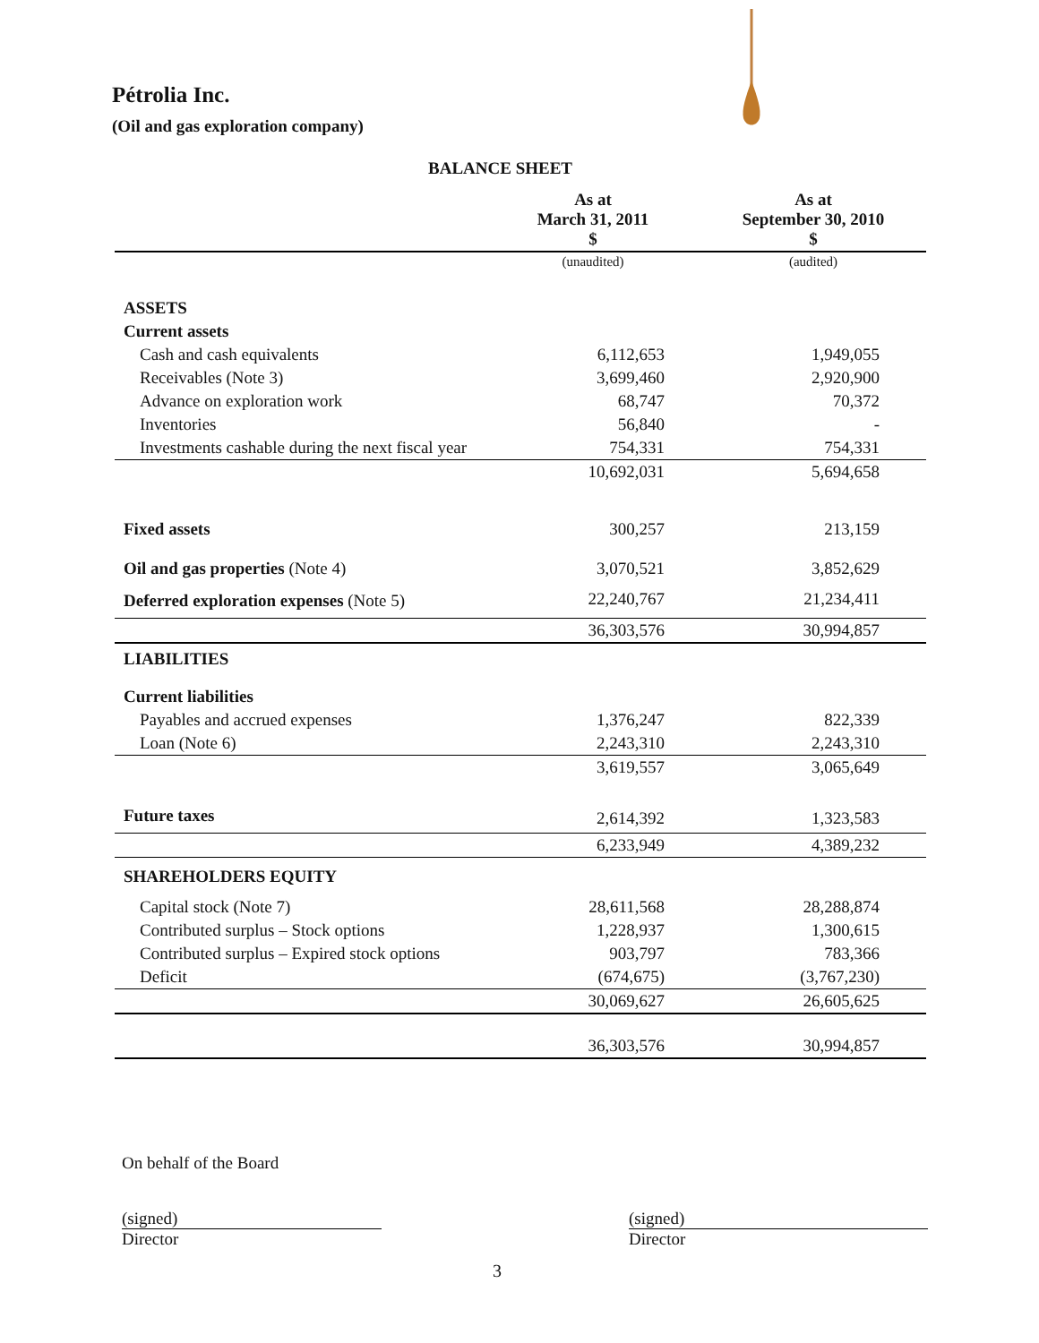Pétrolia Inc.
(Oil and gas exploration company)
BALANCE SHEET
| | As at March 31, 2011 $ | As at September 30, 2010 $ |
| --- | --- | --- |
| | (unaudited) | (audited) |
| ASSETS | | |
| Current assets | | |
| Cash and cash equivalents | 6,112,653 | 1,949,055 |
| Receivables (Note 3) | 3,699,460 | 2,920,900 |
| Advance on exploration work | 68,747 | 70,372 |
| Inventories | 56,840 | - |
| Investments cashable during the next fiscal year | 754,331 | 754,331 |
| | 10,692,031 | 5,694,658 |
| Fixed assets | 300,257 | 213,159 |
| Oil and gas properties (Note 4) | 3,070,521 | 3,852,629 |
| Deferred exploration expenses (Note 5) | 22,240,767 | 21,234,411 |
| | 36,303,576 | 30,994,857 |
| LIABILITIES | | |
| Current liabilities | | |
| Payables and accrued expenses | 1,376,247 | 822,339 |
| Loan (Note 6) | 2,243,310 | 2,243,310 |
| | 3,619,557 | 3,065,649 |
| Future taxes | 2,614,392 | 1,323,583 |
| | 6,233,949 | 4,389,232 |
| SHAREHOLDERS EQUITY | | |
| Capital stock (Note 7) | 28,611,568 | 28,288,874 |
| Contributed surplus – Stock options | 1,228,937 | 1,300,615 |
| Contributed surplus – Expired stock options | 903,797 | 783,366 |
| Deficit | (674,675) | (3,767,230) |
| | 30,069,627 | 26,605,625 |
| | 36,303,576 | 30,994,857 |
On behalf of the Board
(signed)
Director
(signed)
Director
3